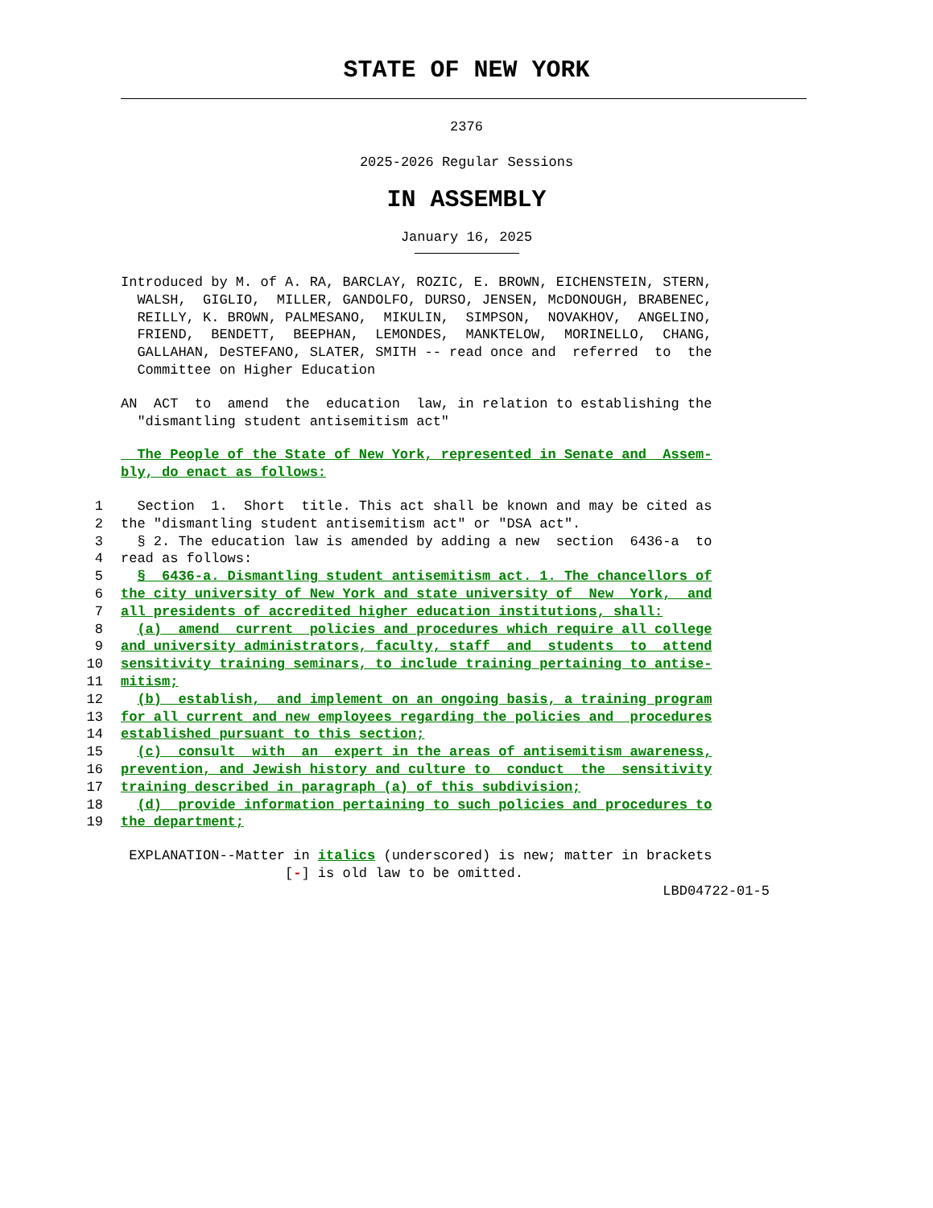STATE OF NEW YORK
2376
2025-2026 Regular Sessions
IN ASSEMBLY
January 16, 2025
Introduced by M. of A. RA, BARCLAY, ROZIC, E. BROWN, EICHENSTEIN, STERN, WALSH, GIGLIO, MILLER, GANDOLFO, DURSO, JENSEN, McDONOUGH, BRABENEC, REILLY, K. BROWN, PALMESANO, MIKULIN, SIMPSON, NOVAKHOV, ANGELINO, FRIEND, BENDETT, BEEPHAN, LEMONDES, MANKTELOW, MORINELLO, CHANG, GALLAHAN, DeSTEFANO, SLATER, SMITH -- read once and referred to the Committee on Higher Education
AN ACT to amend the education law, in relation to establishing the "dismantling student antisemitism act"
The People of the State of New York, represented in Senate and Assem- bly, do enact as follows:
1 Section 1. Short title. This act shall be known and may be cited as 2 the "dismantling student antisemitism act" or "DSA act". 3 § 2. The education law is amended by adding a new section 6436-a to 4 read as follows: 5 § 6436-a. Dismantling student antisemitism act. 1. The chancellors of 6 the city university of New York and state university of New York, and 7 all presidents of accredited higher education institutions, shall: 8 (a) amend current policies and procedures which require all college 9 and university administrators, faculty, staff and students to attend 10 sensitivity training seminars, to include training pertaining to antise- 11 mitism; 12 (b) establish, and implement on an ongoing basis, a training program 13 for all current and new employees regarding the policies and procedures 14 established pursuant to this section; 15 (c) consult with an expert in the areas of antisemitism awareness, 16 prevention, and Jewish history and culture to conduct the sensitivity 17 training described in paragraph (a) of this subdivision; 18 (d) provide information pertaining to such policies and procedures to 19 the department;
EXPLANATION--Matter in italics (underscored) is new; matter in brackets [-] is old law to be omitted. LBD04722-01-5